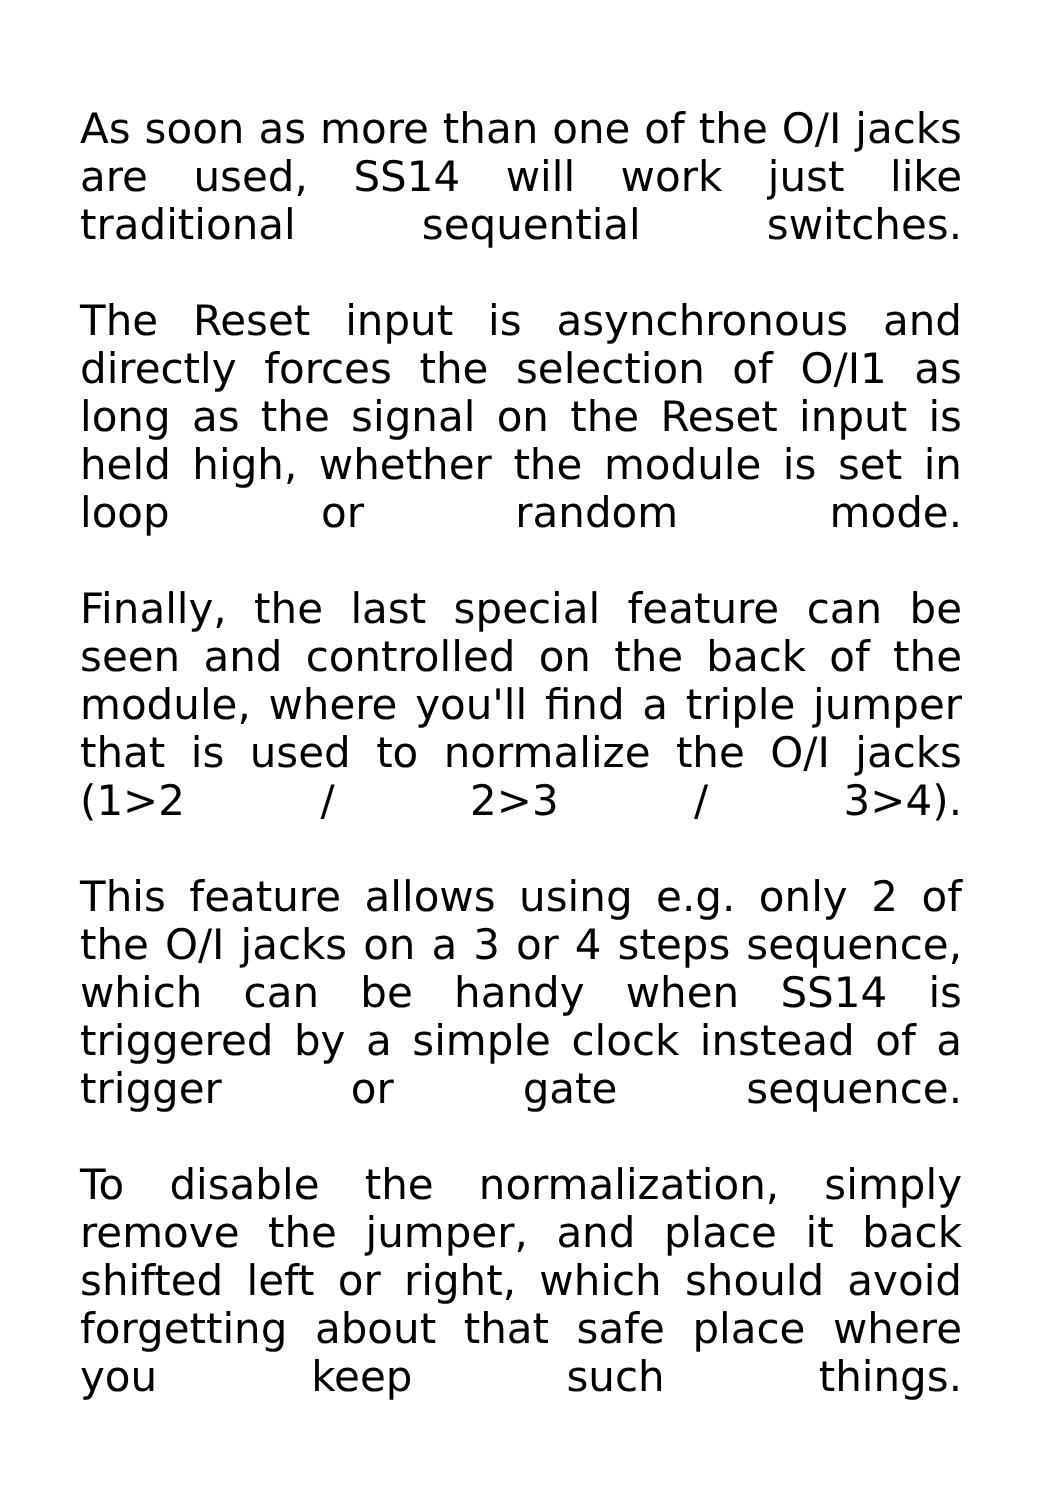As soon as more than one of the O/I jacks are used, SS14 will work just like traditional sequential switches.
The Reset input is asynchronous and directly forces the selection of O/I1 as long as the signal on the Reset input is held high, whether the module is set in loop or random mode.
Finally, the last special feature can be seen and controlled on the back of the module, where you'll find a triple jumper that is used to normalize the O/I jacks (1>2 / 2>3 / 3>4).
This feature allows using e.g. only 2 of the O/I jacks on a 3 or 4 steps sequence, which can be handy when SS14 is triggered by a simple clock instead of a trigger or gate sequence.
To disable the normalization, simply remove the jumper, and place it back shifted left or right, which should avoid forgetting about that safe place where you keep such things.